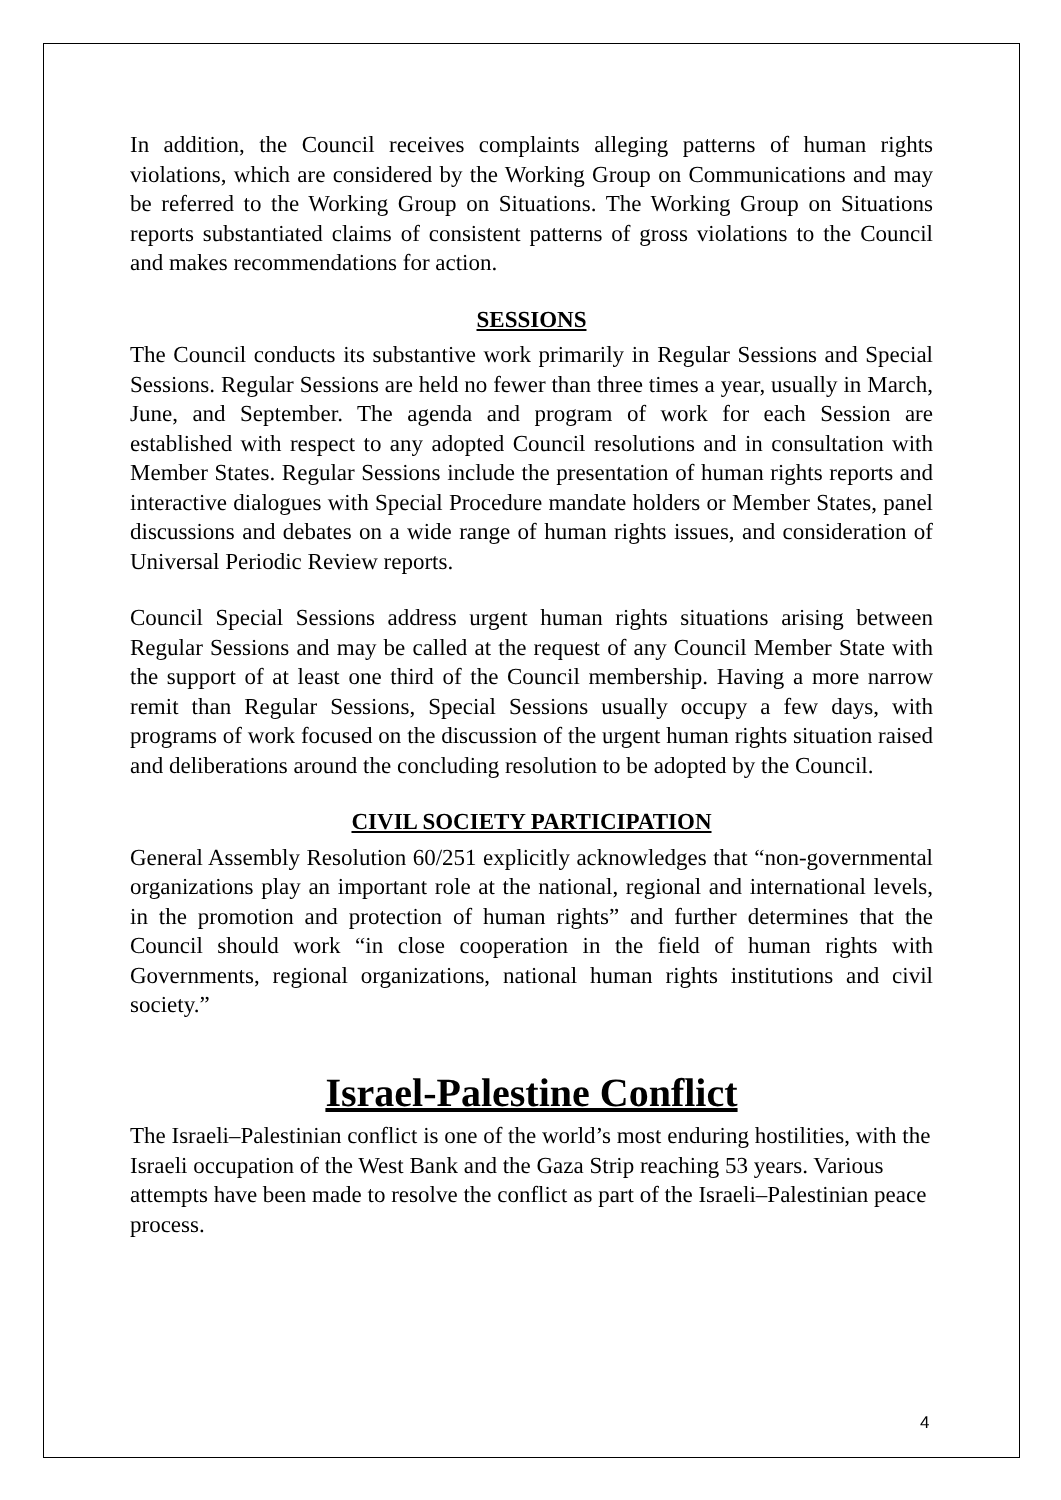In addition, the Council receives complaints alleging patterns of human rights violations, which are considered by the Working Group on Communications and may be referred to the Working Group on Situations. The Working Group on Situations reports substantiated claims of consistent patterns of gross violations to the Council and makes recommendations for action.
SESSIONS
The Council conducts its substantive work primarily in Regular Sessions and Special Sessions. Regular Sessions are held no fewer than three times a year, usually in March, June, and September. The agenda and program of work for each Session are established with respect to any adopted Council resolutions and in consultation with Member States. Regular Sessions include the presentation of human rights reports and interactive dialogues with Special Procedure mandate holders or Member States, panel discussions and debates on a wide range of human rights issues, and consideration of Universal Periodic Review reports.
Council Special Sessions address urgent human rights situations arising between Regular Sessions and may be called at the request of any Council Member State with the support of at least one third of the Council membership. Having a more narrow remit than Regular Sessions, Special Sessions usually occupy a few days, with programs of work focused on the discussion of the urgent human rights situation raised and deliberations around the concluding resolution to be adopted by the Council.
CIVIL SOCIETY PARTICIPATION
General Assembly Resolution 60/251 explicitly acknowledges that “non-governmental organizations play an important role at the national, regional and international levels, in the promotion and protection of human rights” and further determines that the Council should work “in close cooperation in the field of human rights with Governments, regional organizations, national human rights institutions and civil society.”
Israel-Palestine Conflict
The Israeli–Palestinian conflict is one of the world’s most enduring hostilities, with the Israeli occupation of the West Bank and the Gaza Strip reaching 53 years. Various attempts have been made to resolve the conflict as part of the Israeli–Palestinian peace process.
4